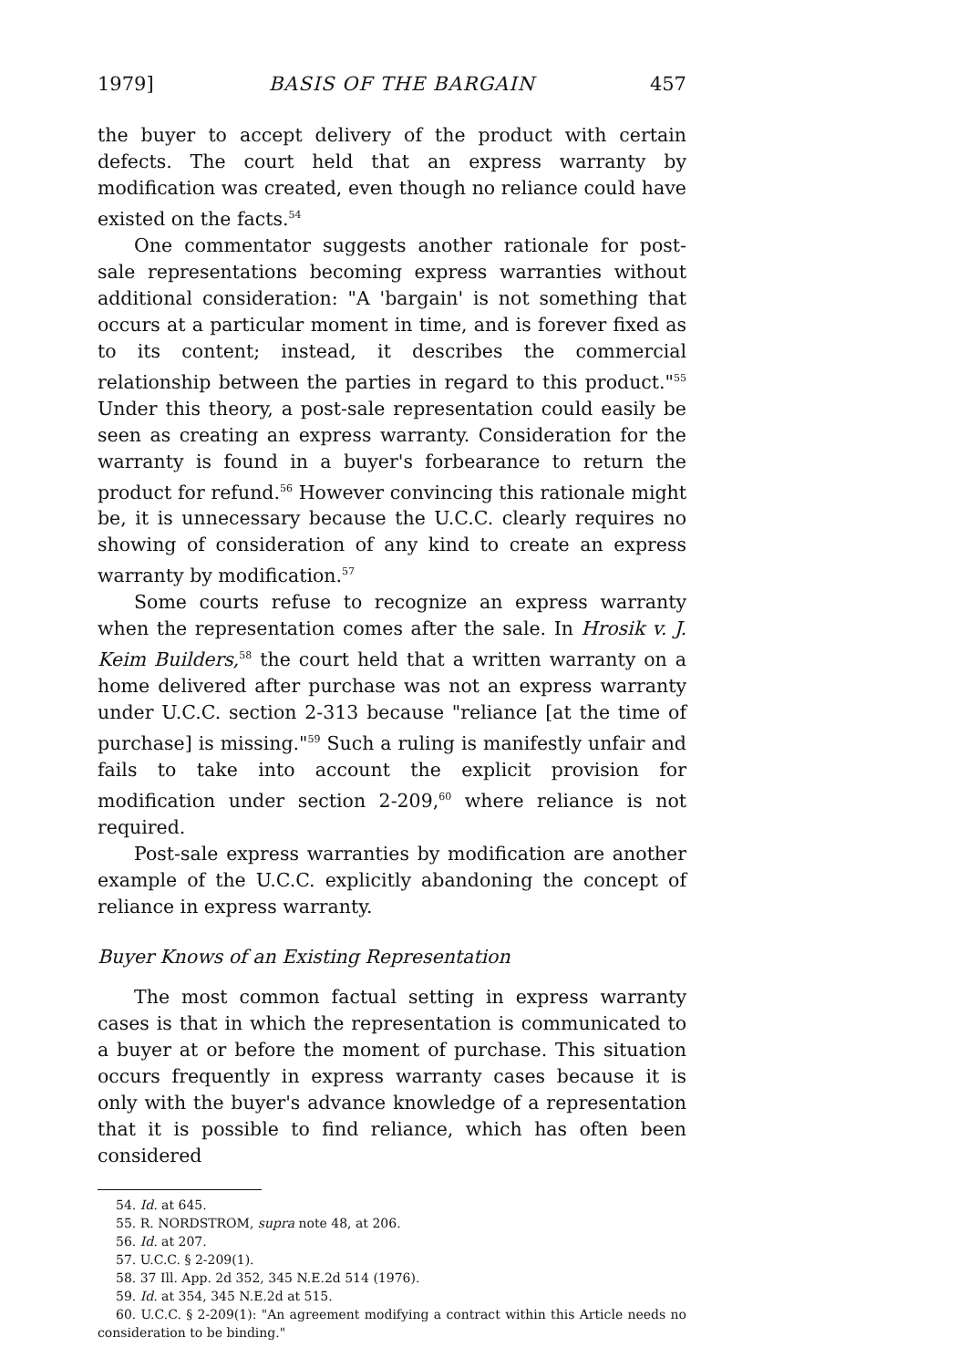1979] BASIS OF THE BARGAIN 457
the buyer to accept delivery of the product with certain defects. The court held that an express warranty by modification was created, even though no reliance could have existed on the facts.<sup>54</sup>
One commentator suggests another rationale for post-sale representations becoming express warranties without additional consideration: "A 'bargain' is not something that occurs at a particular moment in time, and is forever fixed as to its content; instead, it describes the commercial relationship between the parties in regard to this product."<sup>55</sup> Under this theory, a post-sale representation could easily be seen as creating an express warranty. Consideration for the warranty is found in a buyer's forbearance to return the product for refund.<sup>56</sup> However convincing this rationale might be, it is unnecessary because the U.C.C. clearly requires no showing of consideration of any kind to create an express warranty by modification.<sup>57</sup>
Some courts refuse to recognize an express warranty when the representation comes after the sale. In Hrosik v. J. Keim Builders,<sup>58</sup> the court held that a written warranty on a home delivered after purchase was not an express warranty under U.C.C. section 2-313 because "reliance [at the time of purchase] is missing."<sup>59</sup> Such a ruling is manifestly unfair and fails to take into account the explicit provision for modification under section 2-209,<sup>60</sup> where reliance is not required.
Post-sale express warranties by modification are another example of the U.C.C. explicitly abandoning the concept of reliance in express warranty.
Buyer Knows of an Existing Representation
The most common factual setting in express warranty cases is that in which the representation is communicated to a buyer at or before the moment of purchase. This situation occurs frequently in express warranty cases because it is only with the buyer's advance knowledge of a representation that it is possible to find reliance, which has often been considered
54. Id. at 645.
55. R. NORDSTROM, supra note 48, at 206.
56. Id. at 207.
57. U.C.C. § 2-209(1).
58. 37 Ill. App. 2d 352, 345 N.E.2d 514 (1976).
59. Id. at 354, 345 N.E.2d at 515.
60. U.C.C. § 2-209(1): "An agreement modifying a contract within this Article needs no consideration to be binding."